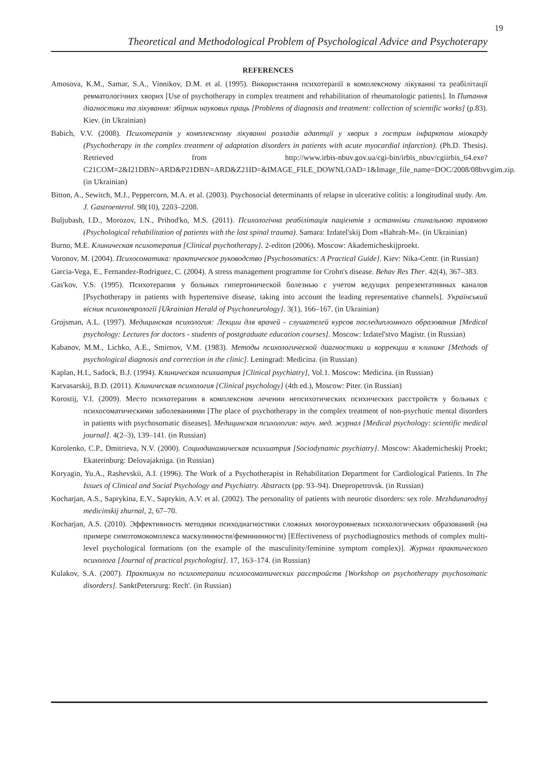19
Theoretical and Methodological Problem of Psychological Advice and Psychoterapy
REFERENCES
Amosova, K.M., Samar, S.A., Vinnikov, D.M. et al. (1995). Використання психотерапії в комплексному лікуванні та реабілітації ревматологічних хворих [Use of psychotherapy in complex treatment and rehabilitation of rheumatologic patients]. In Питання діагностики та лікування: збірник наукових праць [Problems of diagnosis and treatment: collection of scientific works] (p.83). Kiev. (in Ukrainian)
Babich, V.V. (2008). Психотерапія у комплексному лікуванні розладів адаптції у хворих з гострим інфарктом міокарду (Psychotherapy in the complex treatment of adaptation disorders in patients with acute myocardial infarction). (Ph.D. Thesis). Retrieved from http://www.irbis-nbuv.gov.ua/cgi-bin/irbis_nbuv/cgiirbis_64.exe?C21COM=2&I21DBN=ARD&P21DBN=ARD&Z21ID=&IMAGE_FILE_DOWNLOAD=1&Image_file_name=DOC/2008/08bvvgim.zip. (in Ukrainian)
Bitton, A., Sewitch, M.J., Peppercorn, M.A. et al. (2003). Psychosocial determinants of relapse in ulcerative colitis: a longitudinal study. Am. J. Gastroenterol. 98(10), 2203–2208.
Buljubash, I.D., Morozov, I.N., Prihod'ko, M.S. (2011). Психологічна реабілітація пацієнтів з останніми спинальною травмою (Psychological rehabilitation of patients with the last spinal trauma). Samara: Izdatel'skij Dom «Bahrah-M». (in Ukrainian)
Burno, M.E. Клиническая психотерапия [Clinical psychotherapy]. 2-editon (2006). Moscow: Akademicheskijproekt.
Voronov, M. (2004). Психосоматика: практическое руководство [Psychosomatics: A Practical Guide]. Kiev: Nika-Centr. (in Russian)
Garcia-Vega, E., Fernandez-Rodriguez, C. (2004). A stress management programme for Crohn's disease. Behav Res Ther. 42(4), 367–383.
Gas'kov, V.S. (1995). Психотерапия у больных гипертонической болезнью с учетом ведущих репрезентативных каналов [Psychotherapy in patients with hypertensive disease, taking into account the leading representative channels]. Український вісник психоневрології [Ukrainian Herald of Psychoneurology]. 3(1), 166–167. (in Ukrainian)
Grojsman, A.L. (1997). Медицинская психология: Лекции для врачей - слушателей курсов последипломного образования [Medical psychology: Lectures for doctors - students of postgraduate education courses]. Moscow: Izdatel'stvo Magistr. (in Russian)
Kabanov, M.M., Lichko, A.E., Smirnov, V.M. (1983). Методы психологической диагностики и коррекции в клинике [Methods of psychological diagnosis and correction in the clinic]. Leningrad: Medicina. (in Russian)
Kaplan, H.I., Sadock, B.J. (1994). Клиническая психиатрия [Clinical psychiatry], Vol.1. Moscow: Medicina. (in Russian)
Karvasarskij, B.D. (2011). Клиническая психология [Clinical psychology] (4th ed.), Moscow: Piter. (in Russian)
Korostij, V.I. (2009). Место психотерапии в комплексном лечении непсихотических психических расстройств у больных с психосоматическими заболеваниями [The place of psychotherapy in the complex treatment of non-psychotic mental disorders in patients with psychosomatic diseases]. Медицинская психология: науч. мед. журнал [Medical psychology: scientific medical journal]. 4(2–3), 139–141. (in Russian)
Korolenko, C.P., Dmitrieva, N.V. (2000). Социодинамическая психиатрия [Sociodynamic psychiatry]. Moscow: Akademicheskij Proekt; Ekaterinburg: Delovajakniga. (in Russian)
Koryagin, Yu.A., Rashevskii, A.I. (1996). The Work of a Psychotherapist in Rehabilitation Department for Cardiological Patients. In The Issues of Clinical and Social Psychology and Psychiatry. Abstracts (pp. 93–94). Dnepropetrovsk. (in Russian)
Kocharjan, A.S., Saprykina, E.V., Saprykin, A.V. et al. (2002). The personality of patients with neurotic disorders: sex role. Mezhdunarodnyj medicinskij zhurnal, 2, 67–70.
Kocharjan, A.S. (2010). Эффективность методики психодиагностики сложных многоуровневых психологических образований (на примере симптомокомплекса маскулинности/фемининности) [Effectiveness of psychodiagnostics methods of complex multi-level psychological formations (on the example of the masculinity/feminine symptom complex)]. Журнал практического психолога [Journal of practical psychologist]. 17, 163–174. (in Russian)
Kulakov, S.A. (2007). Практикум по психотерапии психосоматических расстройств [Workshop on psychotherapy psychosomatic disorders]. SanktPetersrurg: Rech'. (in Russian)